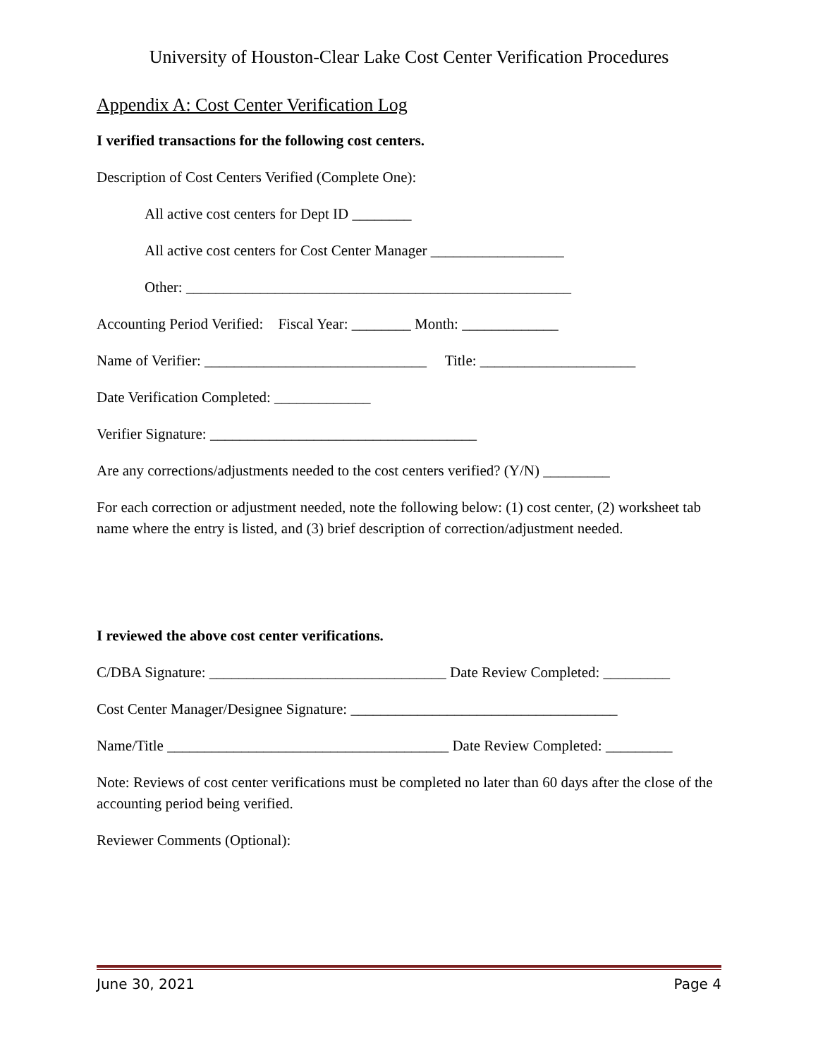University of Houston-Clear Lake Cost Center Verification Procedures
Appendix A: Cost Center Verification Log
I verified transactions for the following cost centers.
Description of Cost Centers Verified (Complete One):
All active cost centers for Dept ID ________
All active cost centers for Cost Center Manager __________________
Other: ____________________________________________________
Accounting Period Verified: Fiscal Year: ________ Month: _____________
Name of Verifier: ______________________________ Title: _____________________
Date Verification Completed: _____________
Verifier Signature: ____________________________________
Are any corrections/adjustments needed to the cost centers verified? (Y/N) _________
For each correction or adjustment needed, note the following below: (1) cost center, (2) worksheet tab name where the entry is listed, and (3) brief description of correction/adjustment needed.
I reviewed the above cost center verifications.
C/DBA Signature: ________________________________ Date Review Completed: _________
Cost Center Manager/Designee Signature: ____________________________________
Name/Title ______________________________________ Date Review Completed: _________
Note: Reviews of cost center verifications must be completed no later than 60 days after the close of the accounting period being verified.
Reviewer Comments (Optional):
June 30, 2021 Page 4